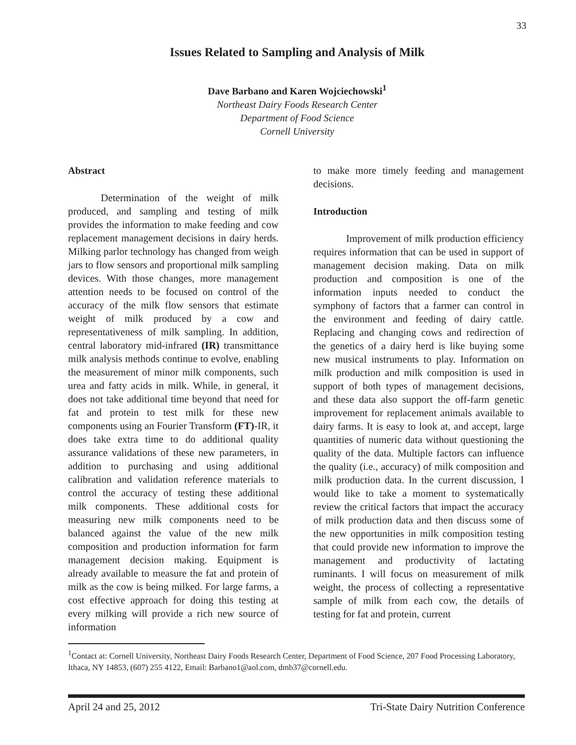33
Issues Related to Sampling and Analysis of Milk
Dave Barbano and Karen Wojciechowski<sup>1</sup>
Northeast Dairy Foods Research Center
Department of Food Science
Cornell University
Abstract
Determination of the weight of milk produced, and sampling and testing of milk provides the information to make feeding and cow replacement management decisions in dairy herds. Milking parlor technology has changed from weigh jars to flow sensors and proportional milk sampling devices. With those changes, more management attention needs to be focused on control of the accuracy of the milk flow sensors that estimate weight of milk produced by a cow and representativeness of milk sampling. In addition, central laboratory mid-infrared (IR) transmittance milk analysis methods continue to evolve, enabling the measurement of minor milk components, such urea and fatty acids in milk. While, in general, it does not take additional time beyond that need for fat and protein to test milk for these new components using an Fourier Transform (FT)-IR, it does take extra time to do additional quality assurance validations of these new parameters, in addition to purchasing and using additional calibration and validation reference materials to control the accuracy of testing these additional milk components. These additional costs for measuring new milk components need to be balanced against the value of the new milk composition and production information for farm management decision making. Equipment is already available to measure the fat and protein of milk as the cow is being milked. For large farms, a cost effective approach for doing this testing at every milking will provide a rich new source of information
to make more timely feeding and management decisions.
Introduction
Improvement of milk production efficiency requires information that can be used in support of management decision making. Data on milk production and composition is one of the information inputs needed to conduct the symphony of factors that a farmer can control in the environment and feeding of dairy cattle. Replacing and changing cows and redirection of the genetics of a dairy herd is like buying some new musical instruments to play. Information on milk production and milk composition is used in support of both types of management decisions, and these data also support the off-farm genetic improvement for replacement animals available to dairy farms. It is easy to look at, and accept, large quantities of numeric data without questioning the quality of the data. Multiple factors can influence the quality (i.e., accuracy) of milk composition and milk production data. In the current discussion, I would like to take a moment to systematically review the critical factors that impact the accuracy of milk production data and then discuss some of the new opportunities in milk composition testing that could provide new information to improve the management and productivity of lactating ruminants. I will focus on measurement of milk weight, the process of collecting a representative sample of milk from each cow, the details of testing for fat and protein, current
<sup>1</sup> Contact at: Cornell University, Northeast Dairy Foods Research Center, Department of Food Science, 207 Food Processing Laboratory, Ithaca, NY 14853, (607) 255 4122, Email: Barbano1@aol.com, dmb37@cornell.edu.
April 24 and 25, 2012 Tri-State Dairy Nutrition Conference